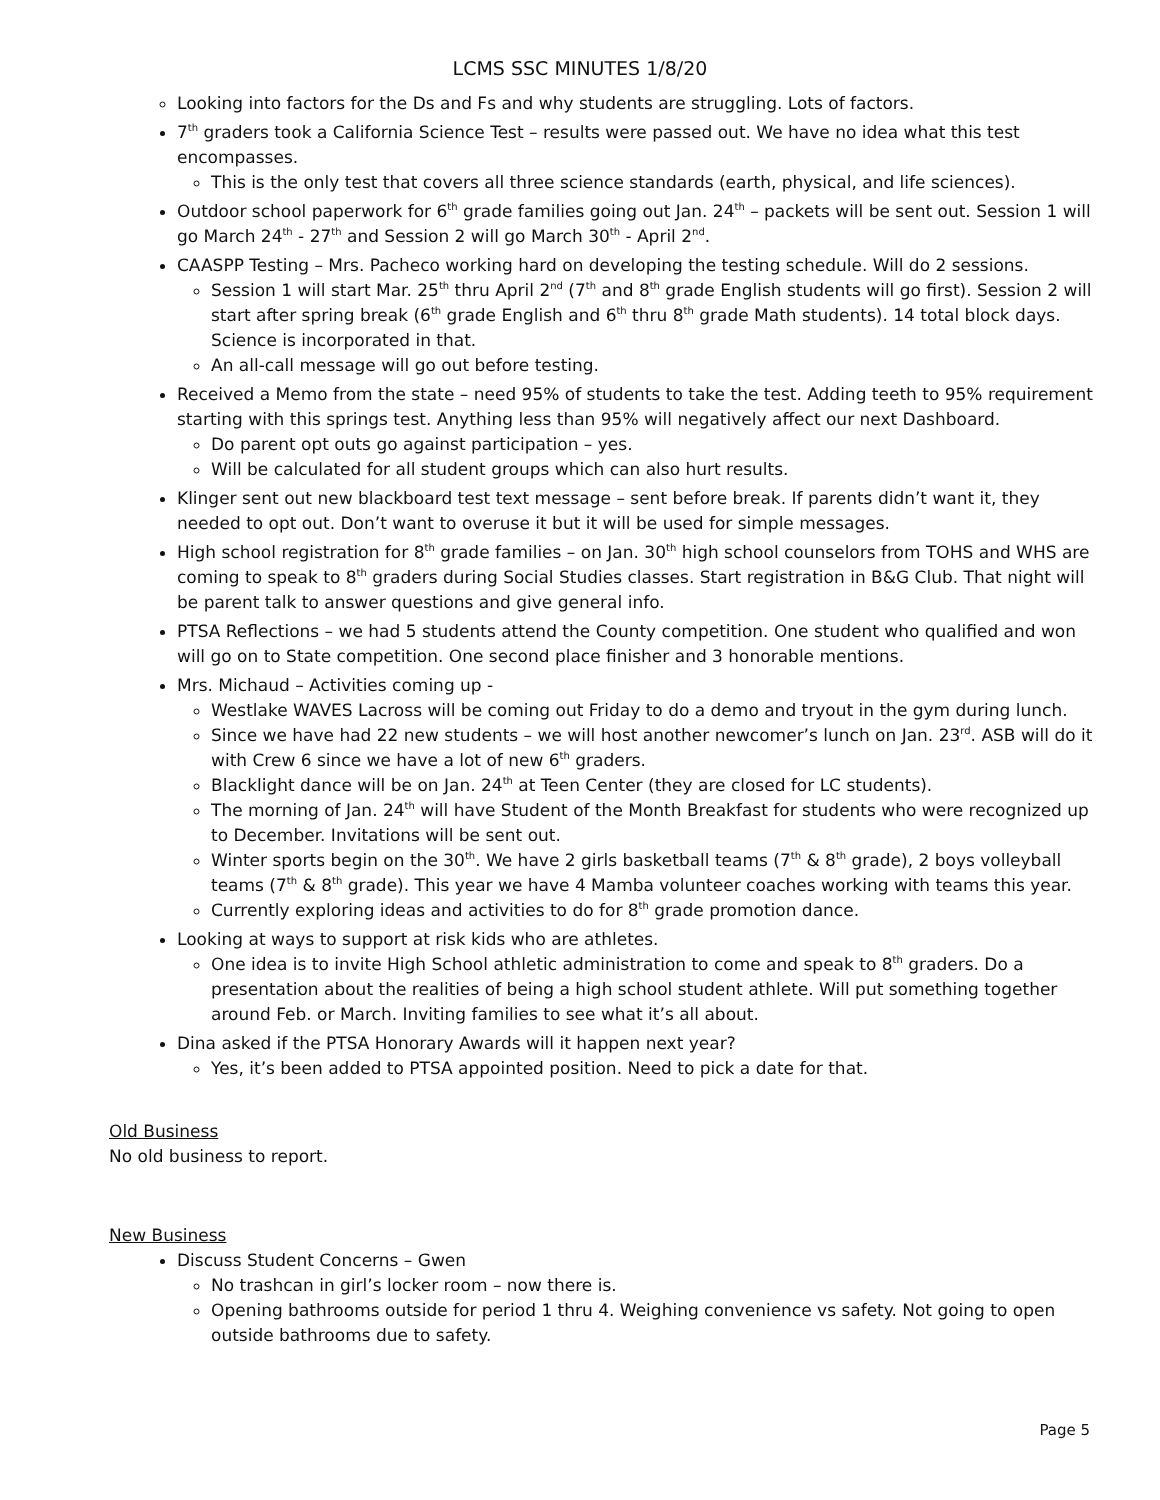LCMS SSC MINUTES 1/8/20
Looking into factors for the Ds and Fs and why students are struggling. Lots of factors.
7<sup>th</sup> graders took a California Science Test – results were passed out. We have no idea what this test encompasses.
This is the only test that covers all three science standards (earth, physical, and life sciences).
Outdoor school paperwork for 6<sup>th</sup> grade families going out Jan. 24<sup>th</sup> – packets will be sent out. Session 1 will go March 24<sup>th</sup> - 27<sup>th</sup> and Session 2 will go March 30<sup>th</sup> - April 2<sup>nd</sup>.
CAASPP Testing – Mrs. Pacheco working hard on developing the testing schedule. Will do 2 sessions.
Session 1 will start Mar. 25<sup>th</sup> thru April 2<sup>nd</sup> (7<sup>th</sup> and 8<sup>th</sup> grade English students will go first). Session 2 will start after spring break (6<sup>th</sup> grade English and 6<sup>th</sup> thru 8<sup>th</sup> grade Math students). 14 total block days. Science is incorporated in that.
An all-call message will go out before testing.
Received a Memo from the state – need 95% of students to take the test. Adding teeth to 95% requirement starting with this springs test. Anything less than 95% will negatively affect our next Dashboard.
Do parent opt outs go against participation – yes.
Will be calculated for all student groups which can also hurt results.
Klinger sent out new blackboard test text message – sent before break. If parents didn’t want it, they needed to opt out. Don’t want to overuse it but it will be used for simple messages.
High school registration for 8<sup>th</sup> grade families – on Jan. 30<sup>th</sup> high school counselors from TOHS and WHS are coming to speak to 8<sup>th</sup> graders during Social Studies classes. Start registration in B&G Club. That night will be parent talk to answer questions and give general info.
PTSA Reflections – we had 5 students attend the County competition. One student who qualified and won will go on to State competition. One second place finisher and 3 honorable mentions.
Mrs. Michaud – Activities coming up -
Westlake WAVES Lacross will be coming out Friday to do a demo and tryout in the gym during lunch.
Since we have had 22 new students – we will host another newcomer’s lunch on Jan. 23<sup>rd</sup>. ASB will do it with Crew 6 since we have a lot of new 6<sup>th</sup> graders.
Blacklight dance will be on Jan. 24<sup>th</sup> at Teen Center (they are closed for LC students).
The morning of Jan. 24<sup>th</sup> will have Student of the Month Breakfast for students who were recognized up to December. Invitations will be sent out.
Winter sports begin on the 30<sup>th</sup>. We have 2 girls basketball teams (7<sup>th</sup> & 8<sup>th</sup> grade), 2 boys volleyball teams (7<sup>th</sup> & 8<sup>th</sup> grade). This year we have 4 Mamba volunteer coaches working with teams this year.
Currently exploring ideas and activities to do for 8<sup>th</sup> grade promotion dance.
Looking at ways to support at risk kids who are athletes.
One idea is to invite High School athletic administration to come and speak to 8<sup>th</sup> graders. Do a presentation about the realities of being a high school student athlete. Will put something together around Feb. or March. Inviting families to see what it’s all about.
Dina asked if the PTSA Honorary Awards will it happen next year?
Yes, it’s been added to PTSA appointed position. Need to pick a date for that.
Old Business
No old business to report.
New Business
Discuss Student Concerns – Gwen
No trashcan in girl’s locker room – now there is.
Opening bathrooms outside for period 1 thru 4. Weighing convenience vs safety. Not going to open outside bathrooms due to safety.
Page 5